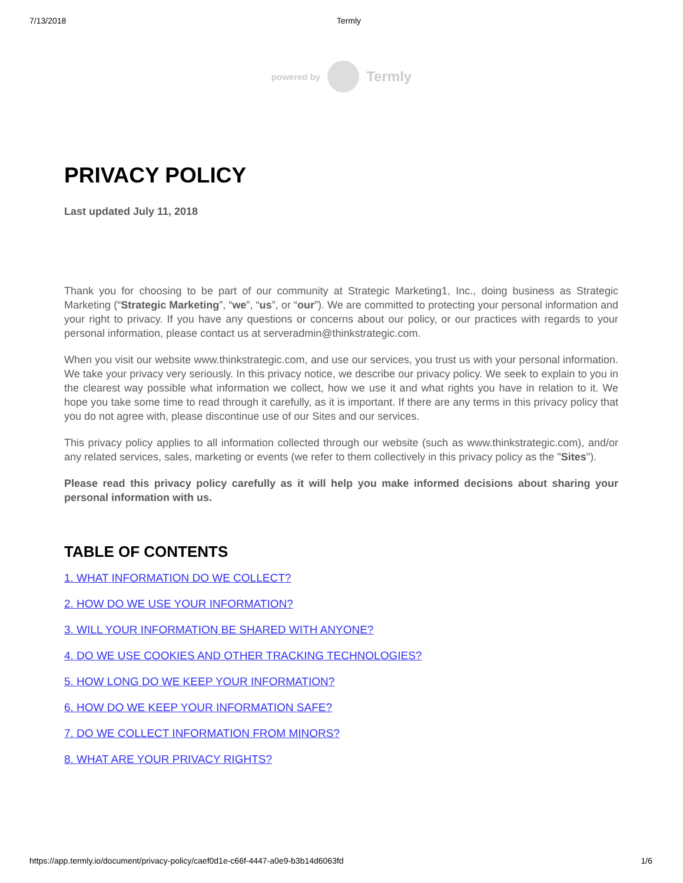7/13/2018 Termly
powered by Termly
PRIVACY POLICY
Last updated July 11, 2018
Thank you for choosing to be part of our community at Strategic Marketing1, Inc., doing business as Strategic Marketing (“Strategic Marketing”, “we”, “us”, or “our”). We are committed to protecting your personal information and your right to privacy. If you have any questions or concerns about our policy, or our practices with regards to your personal information, please contact us at serveradmin@thinkstrategic.com.
When you visit our website www.thinkstrategic.com, and use our services, you trust us with your personal information. We take your privacy very seriously. In this privacy notice, we describe our privacy policy. We seek to explain to you in the clearest way possible what information we collect, how we use it and what rights you have in relation to it. We hope you take some time to read through it carefully, as it is important. If there are any terms in this privacy policy that you do not agree with, please discontinue use of our Sites and our services.
This privacy policy applies to all information collected through our website (such as www.thinkstrategic.com), and/or any related services, sales, marketing or events (we refer to them collectively in this privacy policy as the "Sites").
Please read this privacy policy carefully as it will help you make informed decisions about sharing your personal information with us.
TABLE OF CONTENTS
1. WHAT INFORMATION DO WE COLLECT?
2. HOW DO WE USE YOUR INFORMATION?
3. WILL YOUR INFORMATION BE SHARED WITH ANYONE?
4. DO WE USE COOKIES AND OTHER TRACKING TECHNOLOGIES?
5. HOW LONG DO WE KEEP YOUR INFORMATION?
6. HOW DO WE KEEP YOUR INFORMATION SAFE?
7. DO WE COLLECT INFORMATION FROM MINORS?
8. WHAT ARE YOUR PRIVACY RIGHTS?
https://app.termly.io/document/privacy-policy/caef0d1e-c66f-4447-a0e9-b3b14d6063fd 1/6